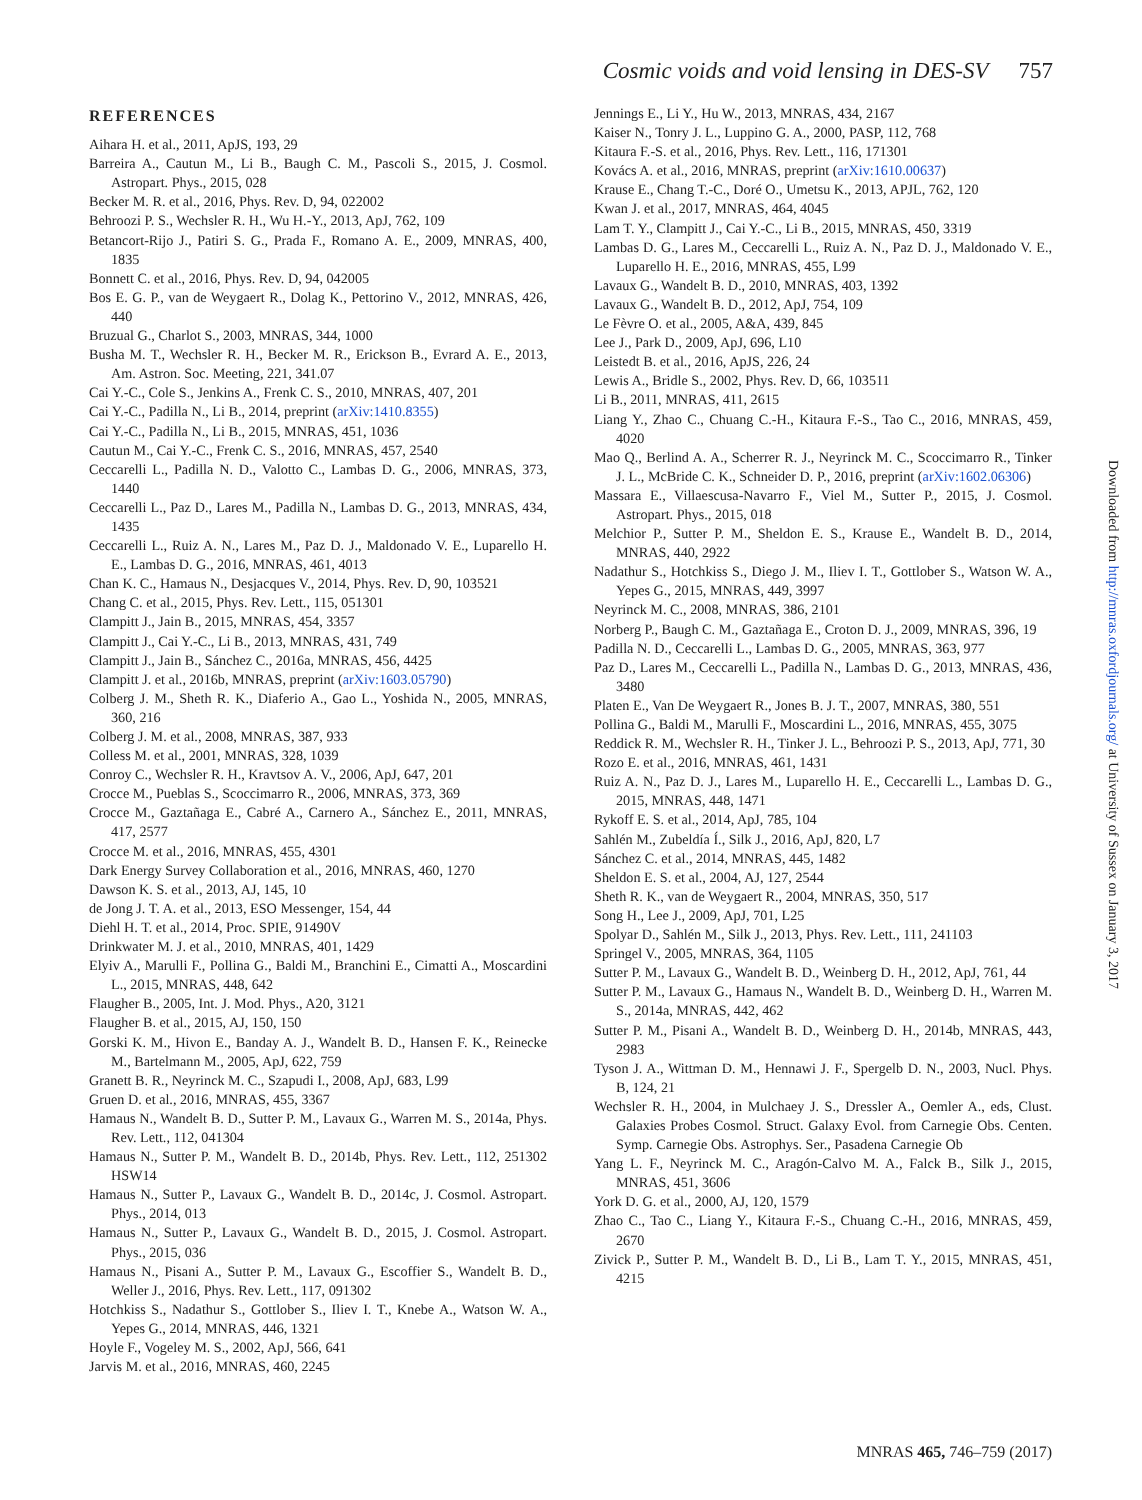Cosmic voids and void lensing in DES-SV 757
REFERENCES
Aihara H. et al., 2011, ApJS, 193, 29
Barreira A., Cautun M., Li B., Baugh C. M., Pascoli S., 2015, J. Cosmol. Astropart. Phys., 2015, 028
Becker M. R. et al., 2016, Phys. Rev. D, 94, 022002
Behroozi P. S., Wechsler R. H., Wu H.-Y., 2013, ApJ, 762, 109
Betancort-Rijo J., Patiri S. G., Prada F., Romano A. E., 2009, MNRAS, 400, 1835
Bonnett C. et al., 2016, Phys. Rev. D, 94, 042005
Bos E. G. P., van de Weygaert R., Dolag K., Pettorino V., 2012, MNRAS, 426, 440
Bruzual G., Charlot S., 2003, MNRAS, 344, 1000
Busha M. T., Wechsler R. H., Becker M. R., Erickson B., Evrard A. E., 2013, Am. Astron. Soc. Meeting, 221, 341.07
Cai Y.-C., Cole S., Jenkins A., Frenk C. S., 2010, MNRAS, 407, 201
Cai Y.-C., Padilla N., Li B., 2014, preprint (arXiv:1410.8355)
Cai Y.-C., Padilla N., Li B., 2015, MNRAS, 451, 1036
Cautun M., Cai Y.-C., Frenk C. S., 2016, MNRAS, 457, 2540
Ceccarelli L., Padilla N. D., Valotto C., Lambas D. G., 2006, MNRAS, 373, 1440
Ceccarelli L., Paz D., Lares M., Padilla N., Lambas D. G., 2013, MNRAS, 434, 1435
Ceccarelli L., Ruiz A. N., Lares M., Paz D. J., Maldonado V. E., Luparello H. E., Lambas D. G., 2016, MNRAS, 461, 4013
Chan K. C., Hamaus N., Desjacques V., 2014, Phys. Rev. D, 90, 103521
Chang C. et al., 2015, Phys. Rev. Lett., 115, 051301
Clampitt J., Jain B., 2015, MNRAS, 454, 3357
Clampitt J., Cai Y.-C., Li B., 2013, MNRAS, 431, 749
Clampitt J., Jain B., Sánchez C., 2016a, MNRAS, 456, 4425
Clampitt J. et al., 2016b, MNRAS, preprint (arXiv:1603.05790)
Colberg J. M., Sheth R. K., Diaferio A., Gao L., Yoshida N., 2005, MNRAS, 360, 216
Colberg J. M. et al., 2008, MNRAS, 387, 933
Colless M. et al., 2001, MNRAS, 328, 1039
Conroy C., Wechsler R. H., Kravtsov A. V., 2006, ApJ, 647, 201
Crocce M., Pueblas S., Scoccimarro R., 2006, MNRAS, 373, 369
Crocce M., Gaztañaga E., Cabré A., Carnero A., Sánchez E., 2011, MNRAS, 417, 2577
Crocce M. et al., 2016, MNRAS, 455, 4301
Dark Energy Survey Collaboration et al., 2016, MNRAS, 460, 1270
Dawson K. S. et al., 2013, AJ, 145, 10
de Jong J. T. A. et al., 2013, ESO Messenger, 154, 44
Diehl H. T. et al., 2014, Proc. SPIE, 91490V
Drinkwater M. J. et al., 2010, MNRAS, 401, 1429
Elyiv A., Marulli F., Pollina G., Baldi M., Branchini E., Cimatti A., Moscardini L., 2015, MNRAS, 448, 642
Flaugher B., 2005, Int. J. Mod. Phys., A20, 3121
Flaugher B. et al., 2015, AJ, 150, 150
Gorski K. M., Hivon E., Banday A. J., Wandelt B. D., Hansen F. K., Reinecke M., Bartelmann M., 2005, ApJ, 622, 759
Granett B. R., Neyrinck M. C., Szapudi I., 2008, ApJ, 683, L99
Gruen D. et al., 2016, MNRAS, 455, 3367
Hamaus N., Wandelt B. D., Sutter P. M., Lavaux G., Warren M. S., 2014a, Phys. Rev. Lett., 112, 041304
Hamaus N., Sutter P. M., Wandelt B. D., 2014b, Phys. Rev. Lett., 112, 251302 HSW14
Hamaus N., Sutter P., Lavaux G., Wandelt B. D., 2014c, J. Cosmol. Astropart. Phys., 2014, 013
Hamaus N., Sutter P., Lavaux G., Wandelt B. D., 2015, J. Cosmol. Astropart. Phys., 2015, 036
Hamaus N., Pisani A., Sutter P. M., Lavaux G., Escoffier S., Wandelt B. D., Weller J., 2016, Phys. Rev. Lett., 117, 091302
Hotchkiss S., Nadathur S., Gottlober S., Iliev I. T., Knebe A., Watson W. A., Yepes G., 2014, MNRAS, 446, 1321
Hoyle F., Vogeley M. S., 2002, ApJ, 566, 641
Jarvis M. et al., 2016, MNRAS, 460, 2245
Jennings E., Li Y., Hu W., 2013, MNRAS, 434, 2167
Kaiser N., Tonry J. L., Luppino G. A., 2000, PASP, 112, 768
Kitaura F.-S. et al., 2016, Phys. Rev. Lett., 116, 171301
Kovács A. et al., 2016, MNRAS, preprint (arXiv:1610.00637)
Krause E., Chang T.-C., Doré O., Umetsu K., 2013, APJL, 762, 120
Kwan J. et al., 2017, MNRAS, 464, 4045
Lam T. Y., Clampitt J., Cai Y.-C., Li B., 2015, MNRAS, 450, 3319
Lambas D. G., Lares M., Ceccarelli L., Ruiz A. N., Paz D. J., Maldonado V. E., Luparello H. E., 2016, MNRAS, 455, L99
Lavaux G., Wandelt B. D., 2010, MNRAS, 403, 1392
Lavaux G., Wandelt B. D., 2012, ApJ, 754, 109
Le Fèvre O. et al., 2005, A&A, 439, 845
Lee J., Park D., 2009, ApJ, 696, L10
Leistedt B. et al., 2016, ApJS, 226, 24
Lewis A., Bridle S., 2002, Phys. Rev. D, 66, 103511
Li B., 2011, MNRAS, 411, 2615
Liang Y., Zhao C., Chuang C.-H., Kitaura F.-S., Tao C., 2016, MNRAS, 459, 4020
Mao Q., Berlind A. A., Scherrer R. J., Neyrinck M. C., Scoccimarro R., Tinker J. L., McBride C. K., Schneider D. P., 2016, preprint (arXiv:1602.06306)
Massara E., Villaescusa-Navarro F., Viel M., Sutter P., 2015, J. Cosmol. Astropart. Phys., 2015, 018
Melchior P., Sutter P. M., Sheldon E. S., Krause E., Wandelt B. D., 2014, MNRAS, 440, 2922
Nadathur S., Hotchkiss S., Diego J. M., Iliev I. T., Gottlober S., Watson W. A., Yepes G., 2015, MNRAS, 449, 3997
Neyrinck M. C., 2008, MNRAS, 386, 2101
Norberg P., Baugh C. M., Gaztañaga E., Croton D. J., 2009, MNRAS, 396, 19
Padilla N. D., Ceccarelli L., Lambas D. G., 2005, MNRAS, 363, 977
Paz D., Lares M., Ceccarelli L., Padilla N., Lambas D. G., 2013, MNRAS, 436, 3480
Platen E., Van De Weygaert R., Jones B. J. T., 2007, MNRAS, 380, 551
Pollina G., Baldi M., Marulli F., Moscardini L., 2016, MNRAS, 455, 3075
Reddick R. M., Wechsler R. H., Tinker J. L., Behroozi P. S., 2013, ApJ, 771, 30
Rozo E. et al., 2016, MNRAS, 461, 1431
Ruiz A. N., Paz D. J., Lares M., Luparello H. E., Ceccarelli L., Lambas D. G., 2015, MNRAS, 448, 1471
Rykoff E. S. et al., 2014, ApJ, 785, 104
Sahlén M., Zubeldía Í., Silk J., 2016, ApJ, 820, L7
Sánchez C. et al., 2014, MNRAS, 445, 1482
Sheldon E. S. et al., 2004, AJ, 127, 2544
Sheth R. K., van de Weygaert R., 2004, MNRAS, 350, 517
Song H., Lee J., 2009, ApJ, 701, L25
Spolyar D., Sahlén M., Silk J., 2013, Phys. Rev. Lett., 111, 241103
Springel V., 2005, MNRAS, 364, 1105
Sutter P. M., Lavaux G., Wandelt B. D., Weinberg D. H., 2012, ApJ, 761, 44
Sutter P. M., Lavaux G., Hamaus N., Wandelt B. D., Weinberg D. H., Warren M. S., 2014a, MNRAS, 442, 462
Sutter P. M., Pisani A., Wandelt B. D., Weinberg D. H., 2014b, MNRAS, 443, 2983
Tyson J. A., Wittman D. M., Hennawi J. F., Spergelb D. N., 2003, Nucl. Phys. B, 124, 21
Wechsler R. H., 2004, in Mulchaey J. S., Dressler A., Oemler A., eds, Clust. Galaxies Probes Cosmol. Struct. Galaxy Evol. from Carnegie Obs. Centen. Symp. Carnegie Obs. Astrophys. Ser., Pasadena Carnegie Ob
Yang L. F., Neyrinck M. C., Aragón-Calvo M. A., Falck B., Silk J., 2015, MNRAS, 451, 3606
York D. G. et al., 2000, AJ, 120, 1579
Zhao C., Tao C., Liang Y., Kitaura F.-S., Chuang C.-H., 2016, MNRAS, 459, 2670
Zivick P., Sutter P. M., Wandelt B. D., Li B., Lam T. Y., 2015, MNRAS, 451, 4215
Downloaded from http://mnras.oxfordjournals.org/ at University of Sussex on January 3, 2017
MNRAS 465, 746–759 (2017)